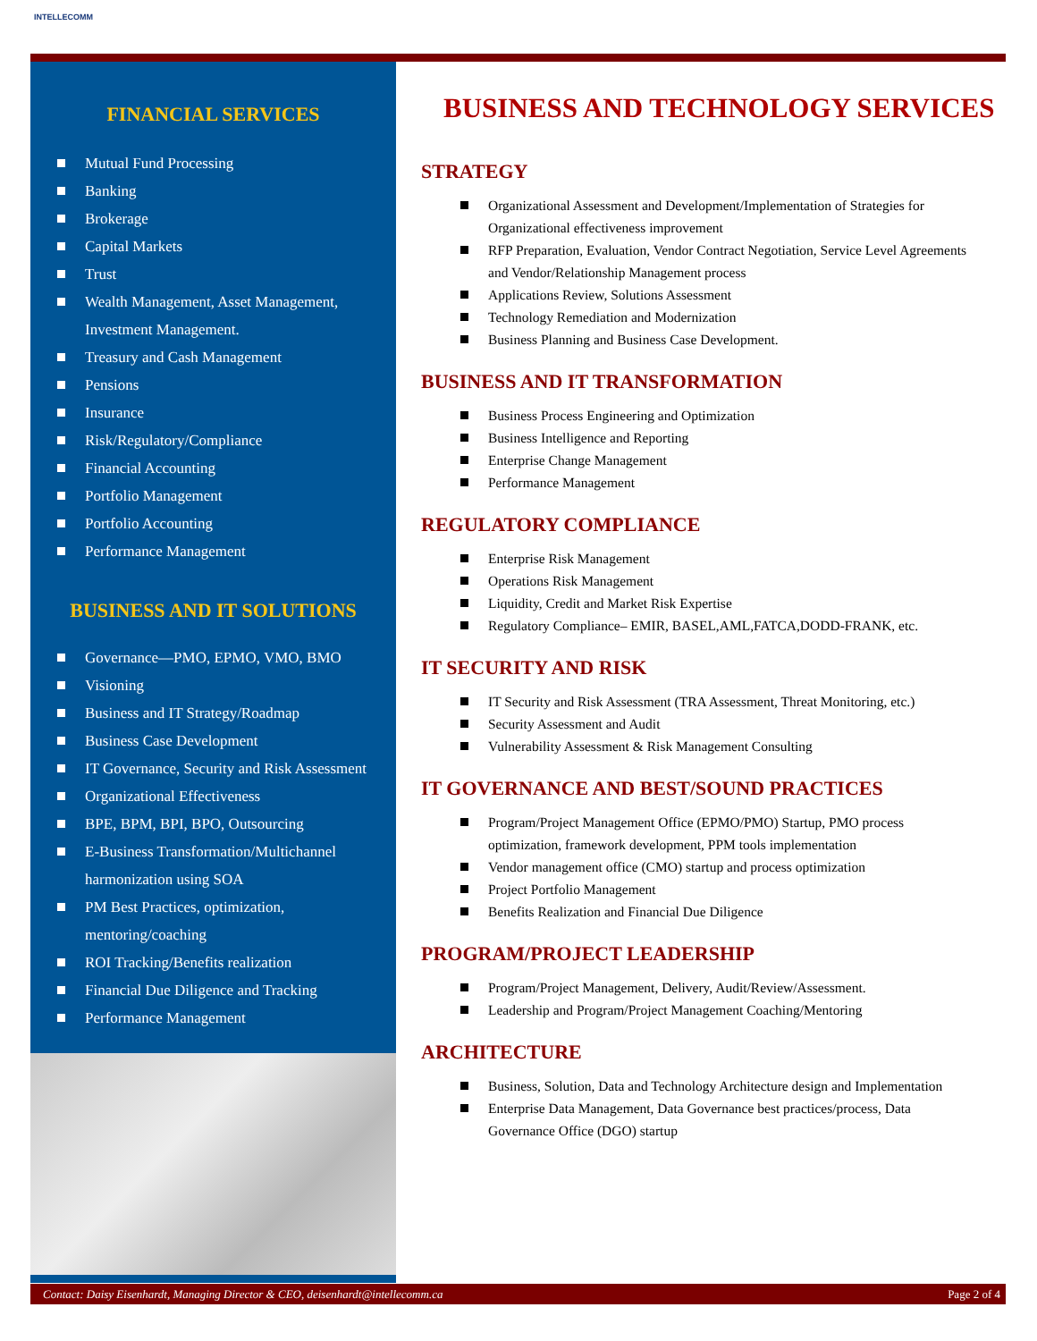INTELLECOMM
FINANCIAL SERVICES
Mutual Fund Processing
Banking
Brokerage
Capital Markets
Trust
Wealth Management, Asset Management, Investment Management.
Treasury and Cash Management
Pensions
Insurance
Risk/Regulatory/Compliance
Financial Accounting
Portfolio Management
Portfolio Accounting
Performance Management
BUSINESS AND IT SOLUTIONS
Governance—PMO, EPMO, VMO, BMO
Visioning
Business and IT Strategy/Roadmap
Business Case Development
IT Governance, Security and Risk Assessment
Organizational Effectiveness
BPE, BPM, BPI, BPO, Outsourcing
E-Business Transformation/Multichannel harmonization using SOA
PM Best Practices, optimization, mentoring/coaching
ROI Tracking/Benefits realization
Financial Due Diligence and Tracking
Performance Management
BUSINESS AND TECHNOLOGY SERVICES
STRATEGY
Organizational Assessment and Development/Implementation of Strategies for Organizational effectiveness improvement
RFP Preparation, Evaluation, Vendor Contract Negotiation, Service Level Agreements and Vendor/Relationship Management process
Applications Review, Solutions Assessment
Technology Remediation and Modernization
Business Planning and Business Case Development.
BUSINESS AND IT TRANSFORMATION
Business Process Engineering and Optimization
Business Intelligence and Reporting
Enterprise Change Management
Performance Management
REGULATORY COMPLIANCE
Enterprise Risk Management
Operations Risk Management
Liquidity, Credit and Market Risk Expertise
Regulatory Compliance– EMIR, BASEL,AML,FATCA,DODD-FRANK, etc.
IT SECURITY AND RISK
IT Security and Risk Assessment (TRA Assessment, Threat Monitoring, etc.)
Security Assessment and Audit
Vulnerability Assessment & Risk Management Consulting
IT GOVERNANCE AND BEST/SOUND PRACTICES
Program/Project Management Office (EPMO/PMO) Startup, PMO process optimization, framework development, PPM tools implementation
Vendor management office (CMO) startup and process optimization
Project Portfolio Management
Benefits Realization and Financial Due Diligence
PROGRAM/PROJECT LEADERSHIP
Program/Project Management, Delivery, Audit/Review/Assessment.
Leadership and Program/Project Management Coaching/Mentoring
ARCHITECTURE
Business, Solution, Data and Technology Architecture design and Implementation
Enterprise Data Management, Data Governance best practices/process, Data Governance Office (DGO) startup
Contact: Daisy Eisenhardt, Managing Director & CEO, deisenhardt@intellecomm.ca Page 2 of 4